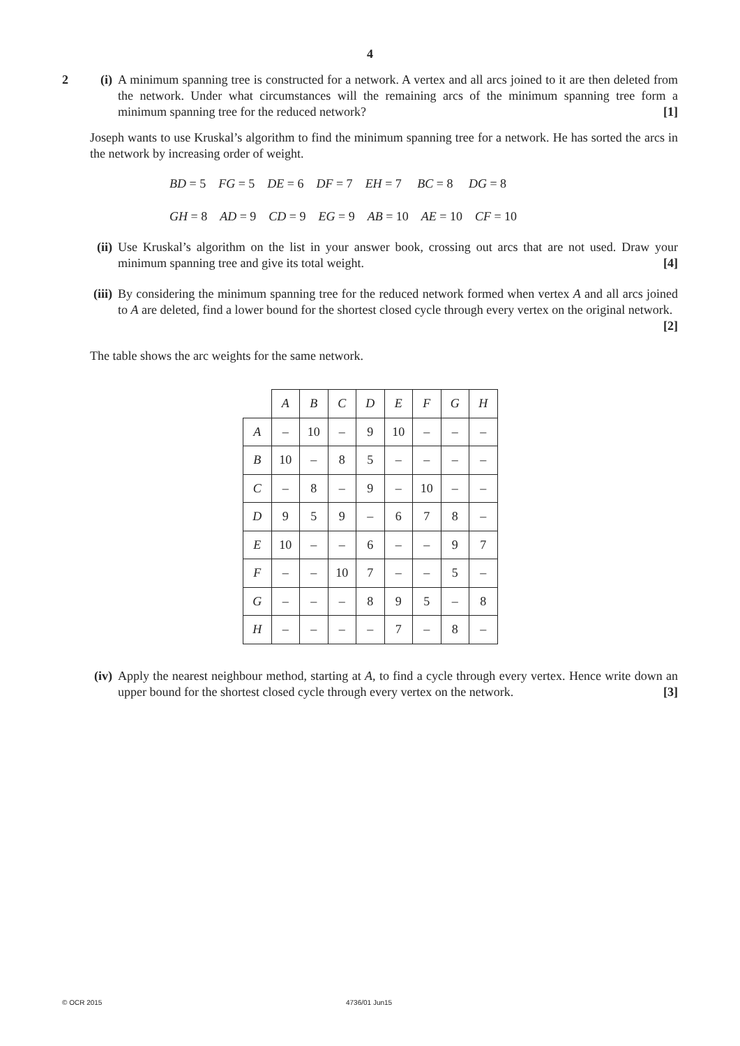4
2 (i)
A minimum spanning tree is constructed for a network. A vertex and all arcs joined to it are then deleted from the network. Under what circumstances will the remaining arcs of the minimum spanning tree form a minimum spanning tree for the reduced network? [1]
Joseph wants to use Kruskal’s algorithm to find the minimum spanning tree for a network. He has sorted the arcs in the network by increasing order of weight.
BD = 5 FG = 5 DE = 6 DF = 7 EH = 7 BC = 8 DG = 8
GH = 8 AD = 9 CD = 9 EG = 9 AB = 10 AE = 10 CF = 10
(ii)
Use Kruskal’s algorithm on the list in your answer book, crossing out arcs that are not used. Draw your minimum spanning tree and give its total weight. [4]
(iii)
By considering the minimum spanning tree for the reduced network formed when vertex A and all arcs joined to A are deleted, find a lower bound for the shortest closed cycle through every vertex on the original network. [2]
The table shows the arc weights for the same network.
| | A | B | C | D | E | F | G | H |
| A | – | 10 | – | 9 | 10 | – | – | – |
| B | 10 | – | 8 | 5 | – | – | – | – |
| C | – | 8 | – | 9 | – | 10 | – | – |
| D | 9 | 5 | 9 | – | 6 | 7 | 8 | – |
| E | 10 | – | – | 6 | – | – | 9 | 7 |
| F | – | – | 10 | 7 | – | – | 5 | – |
| G | – | – | – | 8 | 9 | 5 | – | 8 |
| H | – | – | – | – | 7 | – | 8 | – |
(iv)
Apply the nearest neighbour method, starting at A, to find a cycle through every vertex. Hence write down an upper bound for the shortest closed cycle through every vertex on the network. [3]
© OCR 2015 4736/01 Jun15